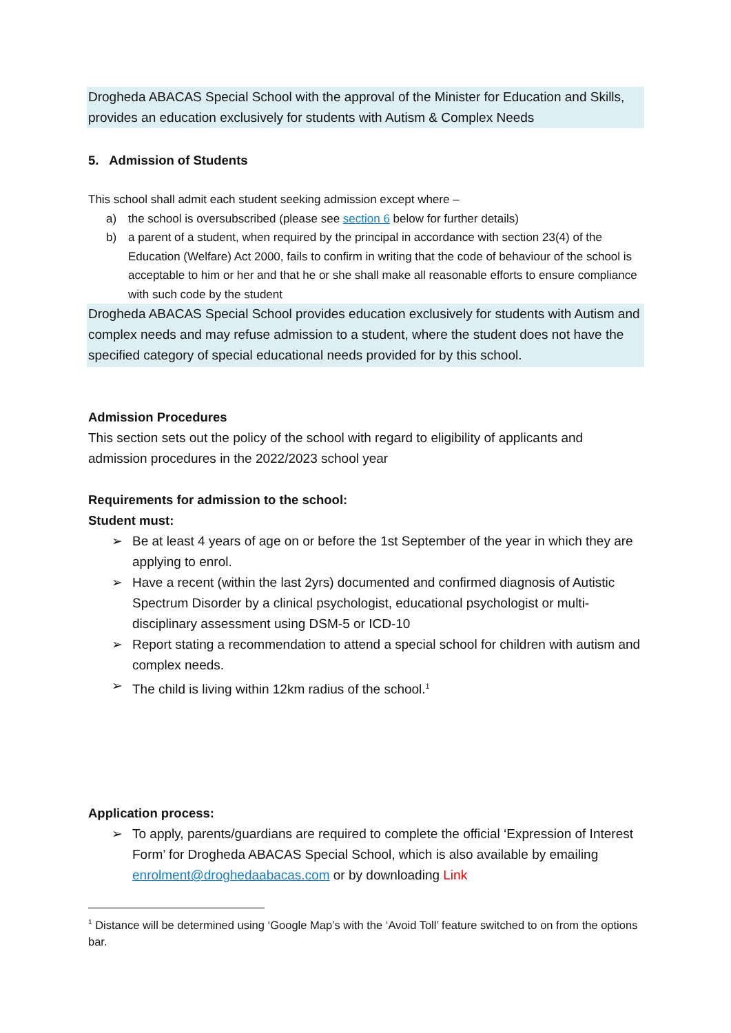Drogheda ABACAS Special School with the approval of the Minister for Education and Skills, provides an education exclusively for students with Autism & Complex Needs
5. Admission of Students
This school shall admit each student seeking admission except where –
a) the school is oversubscribed (please see section 6 below for further details)
b) a parent of a student, when required by the principal in accordance with section 23(4) of the Education (Welfare) Act 2000, fails to confirm in writing that the code of behaviour of the school is acceptable to him or her and that he or she shall make all reasonable efforts to ensure compliance with such code by the student
Drogheda ABACAS Special School provides education exclusively for students with Autism and complex needs and may refuse admission to a student, where the student does not have the specified category of special educational needs provided for by this school.
Admission Procedures
This section sets out the policy of the school with regard to eligibility of applicants and admission procedures in the 2022/2023 school year
Requirements for admission to the school:
Student must:
➢ Be at least 4 years of age on or before the 1st September of the year in which they are applying to enrol.
➢ Have a recent (within the last 2yrs) documented and confirmed diagnosis of Autistic Spectrum Disorder by a clinical psychologist, educational psychologist or multi-disciplinary assessment using DSM-5 or ICD-10
➢ Report stating a recommendation to attend a special school for children with autism and complex needs.
➢ The child is living within 12km radius of the school.<sup>1</sup>
Application process:
➢ To apply, parents/guardians are required to complete the official ‘Expression of Interest Form’ for Drogheda ABACAS Special School, which is also available by emailing enrolment@droghedaabacas.com or by downloading Link
<sup>1</sup> Distance will be determined using ‘Google Map’s with the ‘Avoid Toll’ feature switched to on from the options bar.